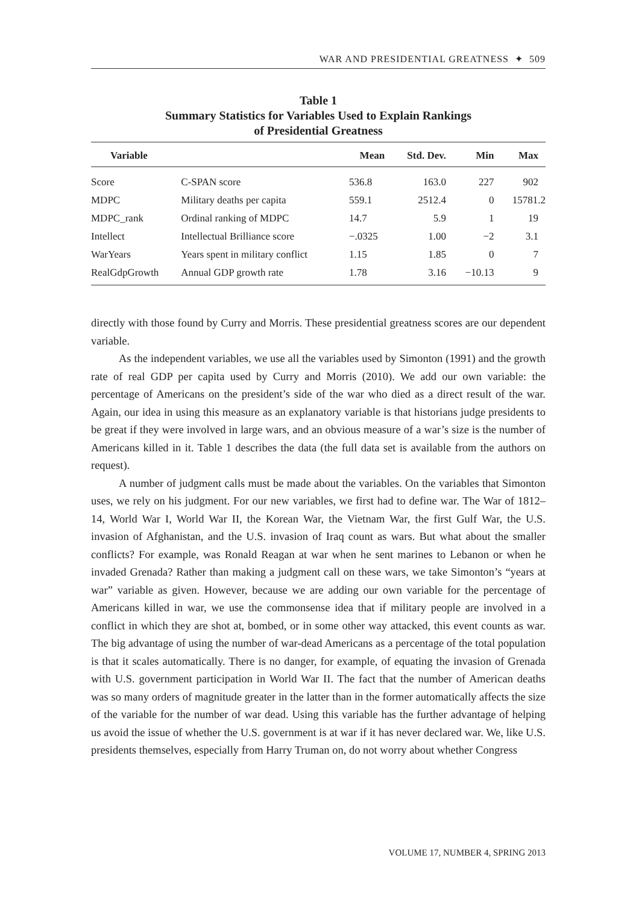WAR AND PRESIDENTIAL GREATNESS ✦ 509
Table 1
Summary Statistics for Variables Used to Explain Rankings
of Presidential Greatness
| Variable | | Mean | Std. Dev. | Min | Max |
| --- | --- | --- | --- | --- | --- |
| Score | C-SPAN score | 536.8 | 163.0 | 227 | 902 |
| MDPC | Military deaths per capita | 559.1 | 2512.4 | 0 | 15781.2 |
| MDPC_rank | Ordinal ranking of MDPC | 14.7 | 5.9 | 1 | 19 |
| Intellect | Intellectual Brilliance score | −.0325 | 1.00 | −2 | 3.1 |
| WarYears | Years spent in military conflict | 1.15 | 1.85 | 0 | 7 |
| RealGdpGrowth | Annual GDP growth rate | 1.78 | 3.16 | −10.13 | 9 |
directly with those found by Curry and Morris. These presidential greatness scores are our dependent variable.
As the independent variables, we use all the variables used by Simonton (1991) and the growth rate of real GDP per capita used by Curry and Morris (2010). We add our own variable: the percentage of Americans on the president’s side of the war who died as a direct result of the war. Again, our idea in using this measure as an explanatory variable is that historians judge presidents to be great if they were involved in large wars, and an obvious measure of a war’s size is the number of Americans killed in it. Table 1 describes the data (the full data set is available from the authors on request).
A number of judgment calls must be made about the variables. On the variables that Simonton uses, we rely on his judgment. For our new variables, we first had to define war. The War of 1812–14, World War I, World War II, the Korean War, the Vietnam War, the first Gulf War, the U.S. invasion of Afghanistan, and the U.S. invasion of Iraq count as wars. But what about the smaller conflicts? For example, was Ronald Reagan at war when he sent marines to Lebanon or when he invaded Grenada? Rather than making a judgment call on these wars, we take Simonton’s “years at war” variable as given. However, because we are adding our own variable for the percentage of Americans killed in war, we use the commonsense idea that if military people are involved in a conflict in which they are shot at, bombed, or in some other way attacked, this event counts as war. The big advantage of using the number of war-dead Americans as a percentage of the total population is that it scales automatically. There is no danger, for example, of equating the invasion of Grenada with U.S. government participation in World War II. The fact that the number of American deaths was so many orders of magnitude greater in the latter than in the former automatically affects the size of the variable for the number of war dead. Using this variable has the further advantage of helping us avoid the issue of whether the U.S. government is at war if it has never declared war. We, like U.S. presidents themselves, especially from Harry Truman on, do not worry about whether Congress
VOLUME 17, NUMBER 4, SPRING 2013